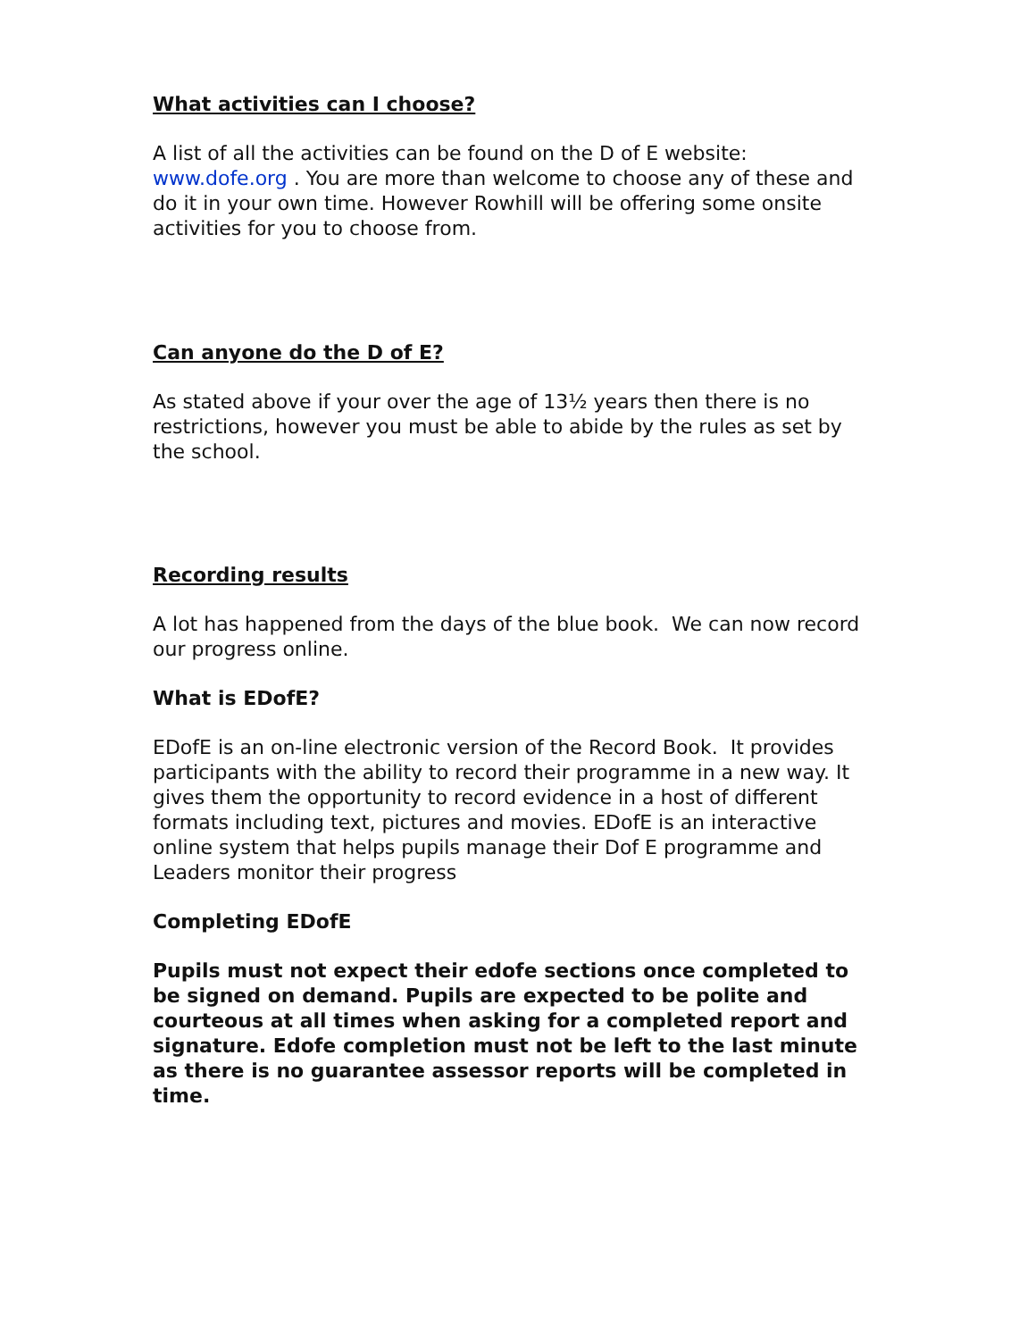What activities can I choose?
A list of all the activities can be found on the D of E website: www.dofe.org . You are more than welcome to choose any of these and do it in your own time. However Rowhill will be offering some onsite activities for you to choose from.
Can anyone do the D of E?
As stated above if your over the age of 13½ years then there is no restrictions, however you must be able to abide by the rules as set by the school.
Recording results
A lot has happened from the days of the blue book. We can now record our progress online.
What is EDofE?
EDofE is an on-line electronic version of the Record Book. It provides participants with the ability to record their programme in a new way. It gives them the opportunity to record evidence in a host of different formats including text, pictures and movies. EDofE is an interactive online system that helps pupils manage their Dof E programme and Leaders monitor their progress
Completing EDofE
Pupils must not expect their edofe sections once completed to be signed on demand. Pupils are expected to be polite and courteous at all times when asking for a completed report and signature. Edofe completion must not be left to the last minute as there is no guarantee assessor reports will be completed in time.